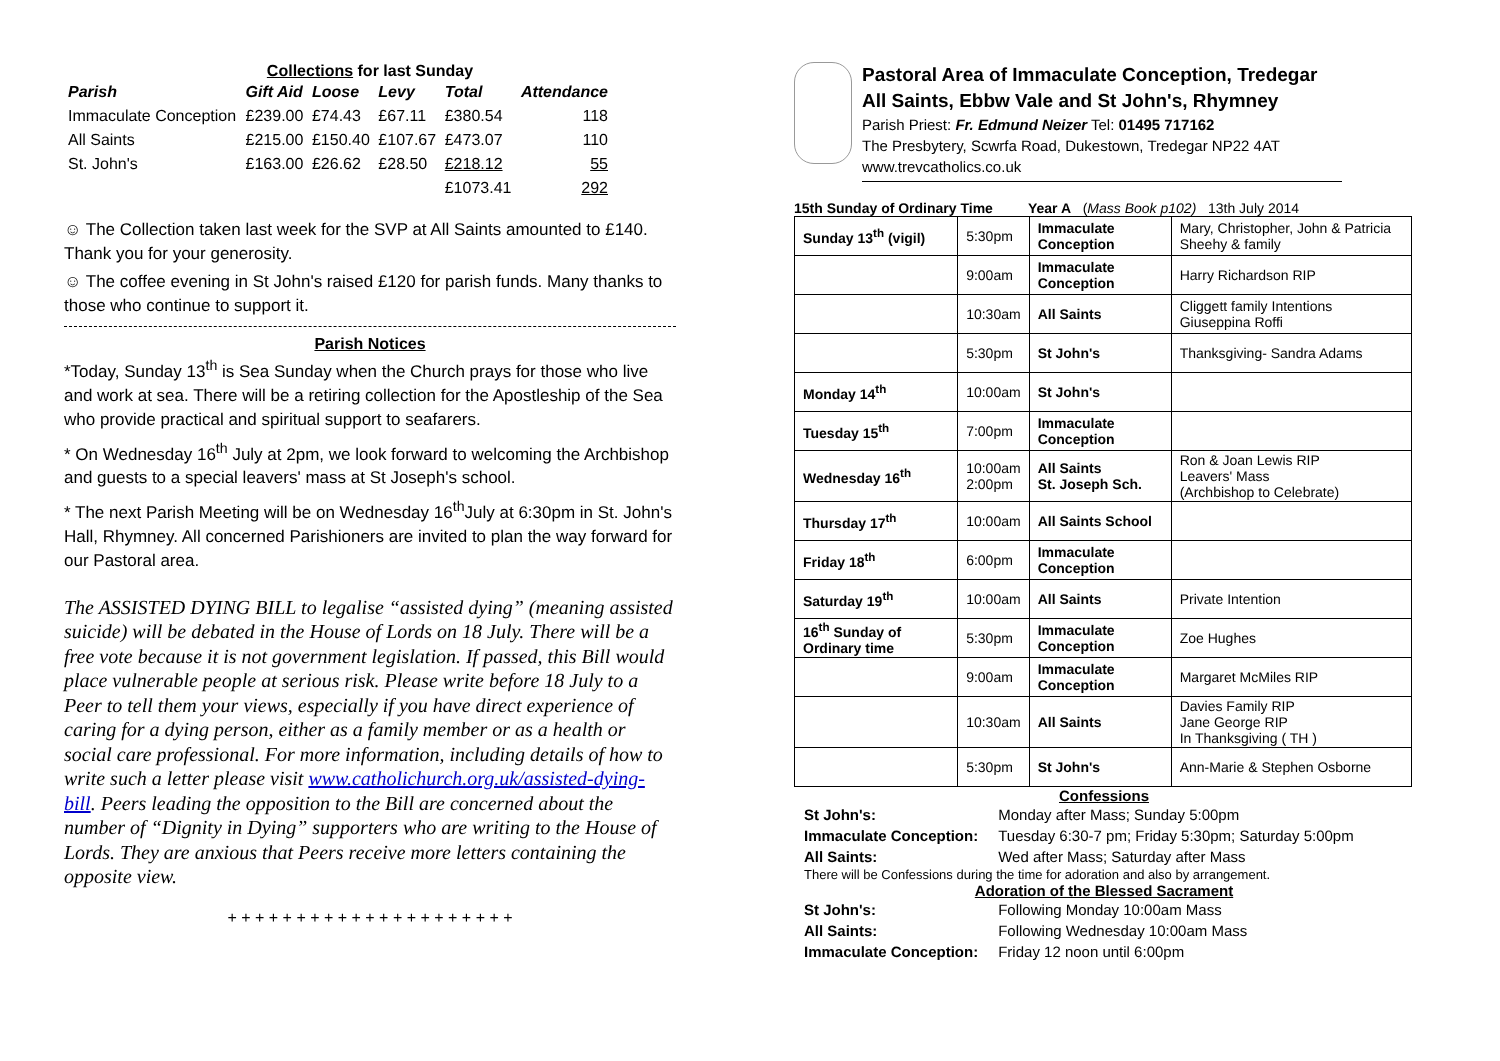Collections for last Sunday
| Parish | Gift Aid | Loose | Levy | Total | Attendance |
| --- | --- | --- | --- | --- | --- |
| Immaculate Conception | £239.00 | £74.43 | £67.11 | £380.54 | 118 |
| All Saints | £215.00 | £150.40 | £107.67 | £473.07 | 110 |
| St. John's | £163.00 | £26.62 | £28.50 | £218.12 | 55 |
| | | | | £1073.41 | 292 |
☺ The Collection taken last week for the SVP at All Saints amounted to £140. Thank you for your generosity.
☺ The coffee evening in St John's raised £120 for parish funds. Many thanks to those who continue to support it.
Parish Notices
*Today, Sunday 13<sup>th</sup> is Sea Sunday when the Church prays for those who live and work at sea. There will be a retiring collection for the Apostleship of the Sea who provide practical and spiritual support to seafarers.
* On Wednesday 16<sup>th</sup> July at 2pm, we look forward to welcoming the Archbishop and guests to a special leavers' mass at St Joseph's school.
* The next Parish Meeting will be on Wednesday 16<sup>th</sup>July at 6:30pm in St. John's Hall, Rhymney. All concerned Parishioners are invited to plan the way forward for our Pastoral area.
The ASSISTED DYING BILL to legalise “assisted dying” (meaning assisted suicide) will be debated in the House of Lords on 18 July. There will be a free vote because it is not government legislation. If passed, this Bill would place vulnerable people at serious risk. Please write before 18 July to a Peer to tell them your views, especially if you have direct experience of caring for a dying person, either as a family member or as a health or social care professional. For more information, including details of how to write such a letter please visit www.catholichurch.org.uk/assisted-dying-bill. Peers leading the opposition to the Bill are concerned about the number of “Dignity in Dying” supporters who are writing to the House of Lords. They are anxious that Peers receive more letters containing the opposite view.
+ + + + + + + + + + + + + + + + + + + + +
Pastoral Area of Immaculate Conception, Tredegar
All Saints, Ebbw Vale and St John's, Rhymney
Parish Priest: Fr. Edmund Neizer Tel: 01495 717162
The Presbytery, Scwrfa Road, Dukestown, Tredegar NP22 4AT
www.trevcatholics.co.uk
15th Sunday of Ordinary Time Year A (Mass Book p102) 13th July 2014
| Sunday 13<sup>th</sup> (vigil) | 5:30pm | Immaculate Conception | Mary, Christopher, John & Patricia Sheehy & family |
| | 9:00am | Immaculate Conception | Harry Richardson RIP |
| | 10:30am | All Saints | Cliggett family Intentions Giuseppina Roffi |
| | 5:30pm | St John's | Thanksgiving- Sandra Adams |
| Monday 14<sup>th</sup> | 10:00am | St John's | |
| Tuesday 15<sup>th</sup> | 7:00pm | Immaculate Conception | |
| Wednesday 16<sup>th</sup> | 10:00am 2:00pm | All Saints St. Joseph Sch. | Ron & Joan Lewis RIP Leavers' Mass (Archbishop to Celebrate) |
| Thursday 17<sup>th</sup> | 10:00am | All Saints School | |
| Friday 18<sup>th</sup> | 6:00pm | Immaculate Conception | |
| Saturday 19<sup>th</sup> | 10:00am | All Saints | Private Intention |
| 16<sup>th</sup> Sunday of Ordinary time | 5:30pm | Immaculate Conception | Zoe Hughes |
| | 9:00am | Immaculate Conception | Margaret McMiles RIP |
| | 10:30am | All Saints | Davies Family RIP Jane George RIP In Thanksgiving ( TH ) |
| | 5:30pm | St John's | Ann-Marie & Stephen Osborne |
Confessions
| St John's: | Monday after Mass; Sunday 5:00pm |
| Immaculate Conception: | Tuesday 6:30-7 pm; Friday 5:30pm; Saturday 5:00pm |
| All Saints: | Wed after Mass; Saturday after Mass |
There will be Confessions during the time for adoration and also by arrangement.
Adoration of the Blessed Sacrament
| St John's: | Following Monday 10:00am Mass |
| All Saints: | Following Wednesday 10:00am Mass |
| Immaculate Conception: | Friday 12 noon until 6:00pm |